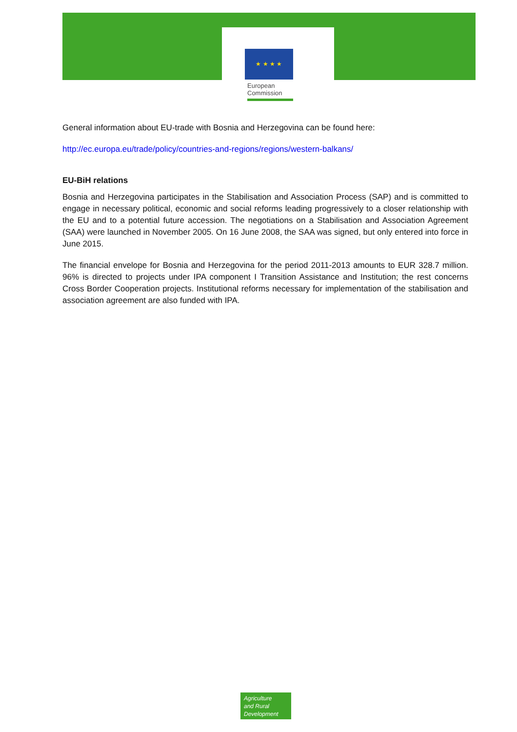★ ★ ★ ★
European
Commission
General information about EU-trade with Bosnia and Herzegovina can be found here:
http://ec.europa.eu/trade/policy/countries-and-regions/regions/western-balkans/
EU-BiH relations
Bosnia and Herzegovina participates in the Stabilisation and Association Process (SAP) and is committed to engage in necessary political, economic and social reforms leading progressively to a closer relationship with the EU and to a potential future accession. The negotiations on a Stabilisation and Association Agreement (SAA) were launched in November 2005. On 16 June 2008, the SAA was signed, but only entered into force in June 2015.
The financial envelope for Bosnia and Herzegovina for the period 2011-2013 amounts to EUR 328.7 million. 96% is directed to projects under IPA component I Transition Assistance and Institution; the rest concerns Cross Border Cooperation projects. Institutional reforms necessary for implementation of the stabilisation and association agreement are also funded with IPA.
Agriculture
and Rural
Development